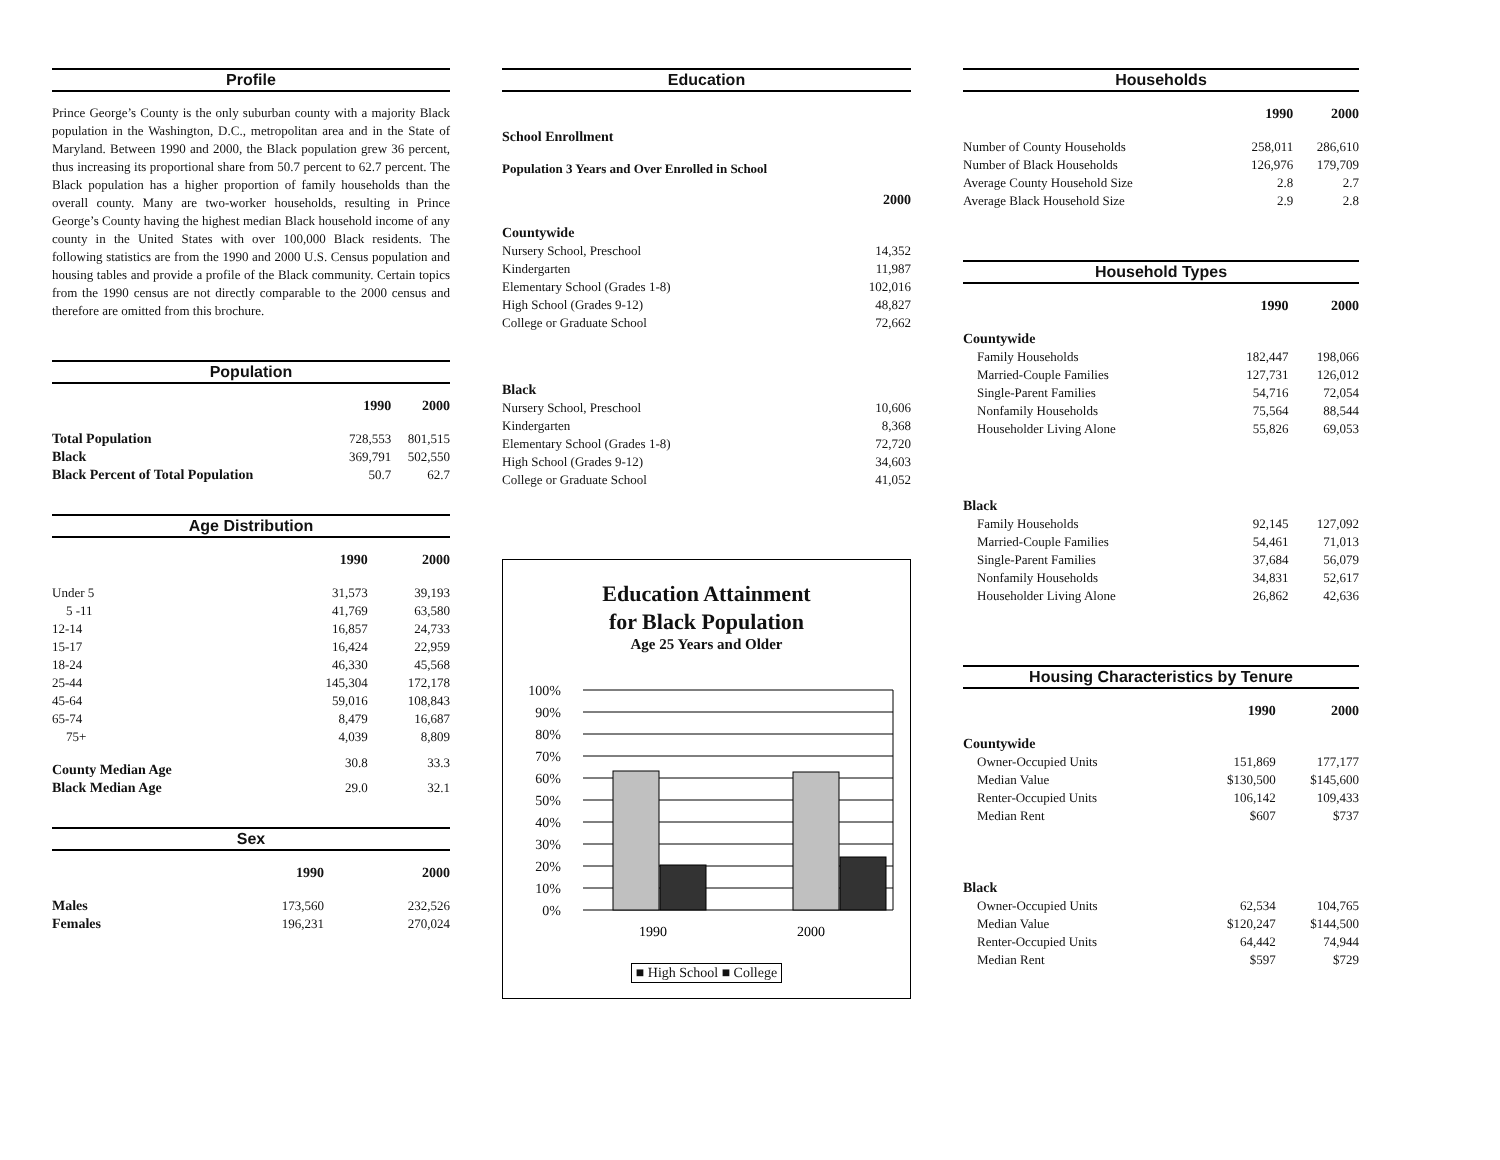Profile
Prince George’s County is the only suburban county with a majority Black population in the Washington, D.C., metropolitan area and in the State of Maryland. Between 1990 and 2000, the Black population grew 36 percent, thus increasing its proportional share from 50.7 percent to 62.7 percent. The Black population has a higher proportion of family households than the overall county. Many are two-worker households, resulting in Prince George’s County having the highest median Black household income of any county in the United States with over 100,000 Black residents. The following statistics are from the 1990 and 2000 U.S. Census population and housing tables and provide a profile of the Black community. Certain topics from the 1990 census are not directly comparable to the 2000 census and therefore are omitted from this brochure.
Population
| | 1990 | 2000 |
| --- | --- | --- |
| Total Population | 728,553 | 801,515 |
| Black | 369,791 | 502,550 |
| Black Percent of Total Population | 50.7 | 62.7 |
Age Distribution
| | 1990 | 2000 |
| --- | --- | --- |
| Under 5 | 31,573 | 39,193 |
| 5 -11 | 41,769 | 63,580 |
| 12-14 | 16,857 | 24,733 |
| 15-17 | 16,424 | 22,959 |
| 18-24 | 46,330 | 45,568 |
| 25-44 | 145,304 | 172,178 |
| 45-64 | 59,016 | 108,843 |
| 65-74 | 8,479 | 16,687 |
| 75+ | 4,039 | 8,809 |
| County Median Age | 30.8 | 33.3 |
| Black Median Age | 29.0 | 32.1 |
Sex
| | 1990 | 2000 |
| --- | --- | --- |
| Males | 173,560 | 232,526 |
| Females | 196,231 | 270,024 |
Education
School Enrollment
Population 3 Years and Over Enrolled in School
| | 2000 |
| --- | --- |
| Countywide | |
| Nursery School, Preschool | 14,352 |
| Kindergarten | 11,987 |
| Elementary School (Grades 1-8) | 102,016 |
| High School (Grades 9-12) | 48,827 |
| College or Graduate School | 72,662 |
| Black | |
| Nursery School, Preschool | 10,606 |
| Kindergarten | 8,368 |
| Elementary School (Grades 1-8) | 72,720 |
| High School (Grades 9-12) | 34,603 |
| College or Graduate School | 41,052 |
Education Attainment
for Black Population
Age 25 Years and Older
100%
90%
80%
70%
60%
50%
40%
30%
20%
10%
0%
1990
2000
■ High School ■ College
Households
| | 1990 | 2000 |
| --- | --- | --- |
| Number of County Households | 258,011 | 286,610 |
| Number of Black Households | 126,976 | 179,709 |
| Average County Household Size | 2.8 | 2.7 |
| Average Black Household Size | 2.9 | 2.8 |
Household Types
| | 1990 | 2000 |
| --- | --- | --- |
| Countywide | | |
| Family Households | 182,447 | 198,066 |
| Married-Couple Families | 127,731 | 126,012 |
| Single-Parent Families | 54,716 | 72,054 |
| Nonfamily Households | 75,564 | 88,544 |
| Householder Living Alone | 55,826 | 69,053 |
| Black | | |
| Family Households | 92,145 | 127,092 |
| Married-Couple Families | 54,461 | 71,013 |
| Single-Parent Families | 37,684 | 56,079 |
| Nonfamily Households | 34,831 | 52,617 |
| Householder Living Alone | 26,862 | 42,636 |
Housing Characteristics by Tenure
| | 1990 | 2000 |
| --- | --- | --- |
| Countywide | | |
| Owner-Occupied Units | 151,869 | 177,177 |
| Median Value | $130,500 | $145,600 |
| Renter-Occupied Units | 106,142 | 109,433 |
| Median Rent | $607 | $737 |
| Black | | |
| Owner-Occupied Units | 62,534 | 104,765 |
| Median Value | $120,247 | $144,500 |
| Renter-Occupied Units | 64,442 | 74,944 |
| Median Rent | $597 | $729 |